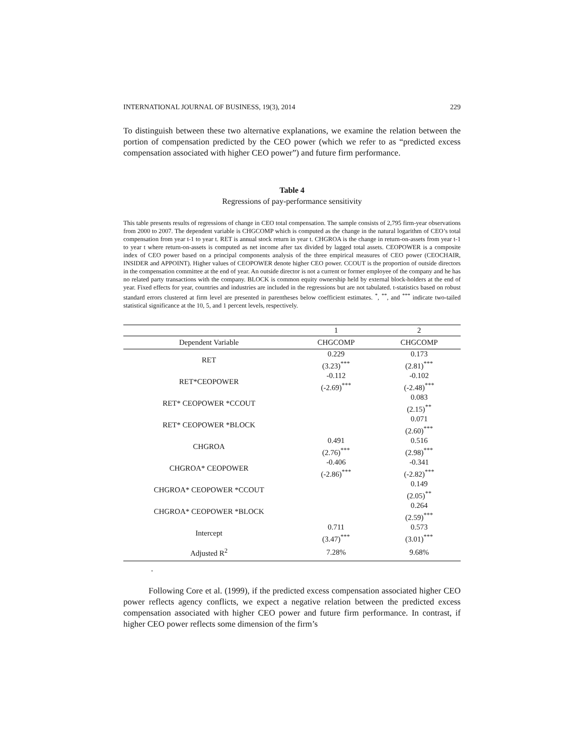INTERNATIONAL JOURNAL OF BUSINESS, 19(3), 2014 229
To distinguish between these two alternative explanations, we examine the relation between the portion of compensation predicted by the CEO power (which we refer to as “predicted excess compensation associated with higher CEO power”) and future firm performance.
Table 4
Regressions of pay-performance sensitivity
This table presents results of regressions of change in CEO total compensation. The sample consists of 2,795 firm-year observations from 2000 to 2007. The dependent variable is CHGCOMP which is computed as the change in the natural logarithm of CEO’s total compensation from year t-1 to year t. RET is annual stock return in year t. CHGROA is the change in return-on-assets from year t-1 to year t where return-on-assets is computed as net income after tax divided by lagged total assets. CEOPOWER is a composite index of CEO power based on a principal components analysis of the three empirical measures of CEO power (CEOCHAIR, INSIDER and APPOINT). Higher values of CEOPOWER denote higher CEO power. CCOUT is the proportion of outside directors in the compensation committee at the end of year. An outside director is not a current or former employee of the company and he has no related party transactions with the company. BLOCK is common equity ownership held by external block-holders at the end of year. Fixed effects for year, countries and industries are included in the regressions but are not tabulated. t-statistics based on robust standard errors clustered at firm level are presented in parentheses below coefficient estimates. <sup>*</sup>, <sup>**</sup>, and <sup>***</sup> indicate two-tailed statistical significance at the 10, 5, and 1 percent levels, respectively.
| | 1 | 2 |
| --- | --- | --- |
| Dependent Variable | CHGCOMP | CHGCOMP |
| RET | 0.229 (3.23)<sup>***</sup> | 0.173 (2.81)<sup>***</sup> |
| RET*CEOPOWER | -0.112 (-2.69)<sup>***</sup> | -0.102 (-2.48)<sup>***</sup> |
| RET* CEOPOWER *CCOUT | | 0.083 (2.15)<sup>**</sup> |
| RET* CEOPOWER *BLOCK | | 0.071 (2.60)<sup>***</sup> |
| CHGROA | 0.491 (2.76)<sup>***</sup> | 0.516 (2.98)<sup>***</sup> |
| CHGROA* CEOPOWER | -0.406 (-2.86)<sup>***</sup> | -0.341 (-2.82)<sup>***</sup> |
| CHGROA* CEOPOWER *CCOUT | | 0.149 (2.05)<sup>**</sup> |
| CHGROA* CEOPOWER *BLOCK | | 0.264 (2.59)<sup>***</sup> |
| Intercept | 0.711 (3.47)<sup>***</sup> | 0.573 (3.01)<sup>***</sup> |
| Adjusted R<sup>2</sup> | 7.28% | 9.68% |
.
Following Core et al. (1999), if the predicted excess compensation associated higher CEO power reflects agency conflicts, we expect a negative relation between the predicted excess compensation associated with higher CEO power and future firm performance. In contrast, if higher CEO power reflects some dimension of the firm’s